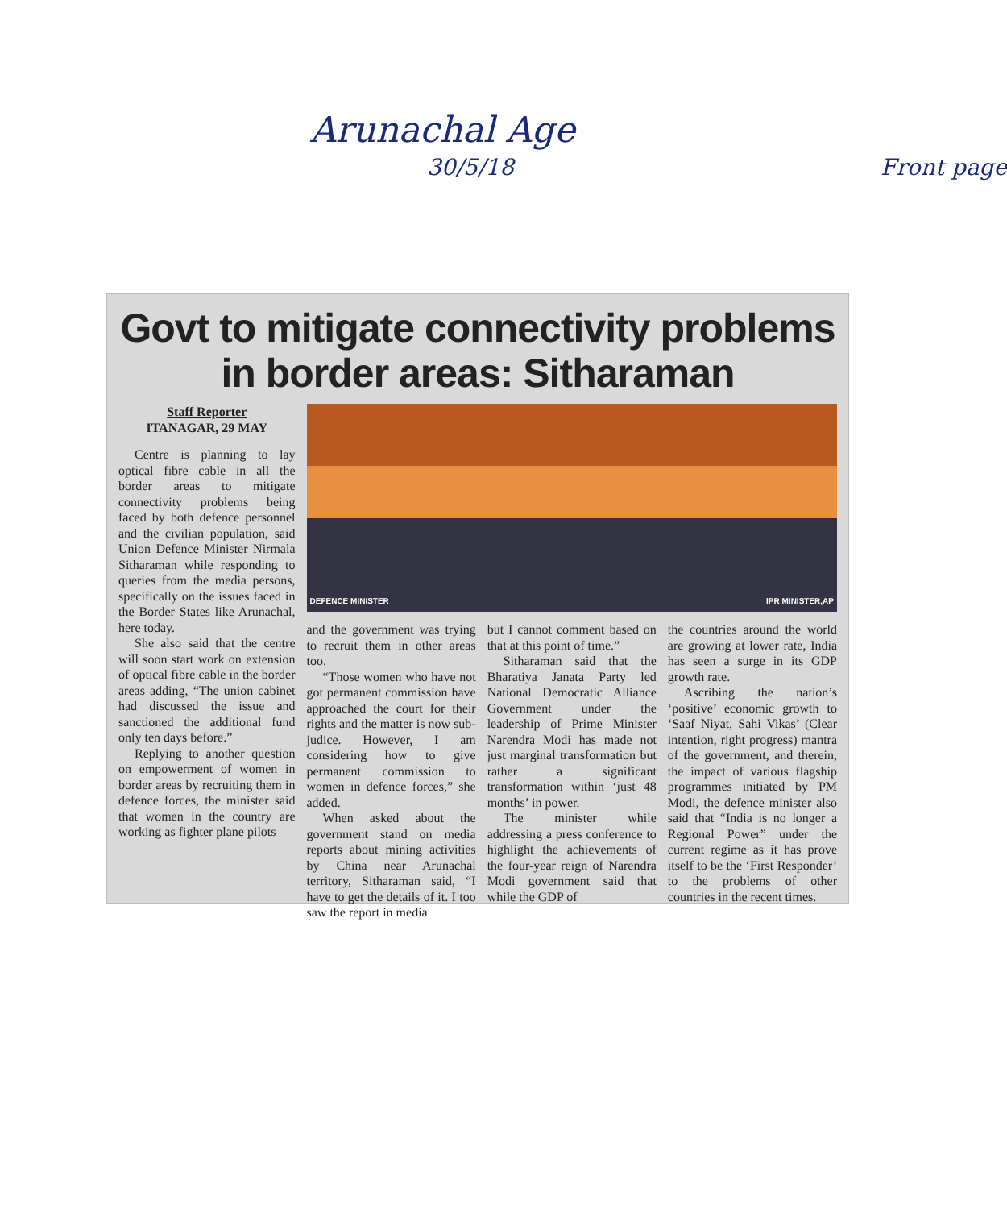Arunachal Age
30/5/18 Front page
Govt to mitigate connectivity problems
in border areas: Sitharaman
Staff Reporter
ITANAGAR, 29 MAY
Centre is planning to lay optical fibre cable in all the border areas to mitigate connectivity problems being faced by both defence personnel and the civilian population, said Union Defence Minister Nirmala Sitharaman while responding to queries from the media persons, specifically on the issues faced in the Border States like Arunachal, here today.
She also said that the centre will soon start work on extension of optical fibre cable in the border areas adding, “The union cabinet had discussed the issue and sanctioned the additional fund only ten days before.”
Replying to another question on empowerment of women in border areas by recruiting them in defence forces, the minister said that women in the country are working as fighter plane pilots
DEFENCE MINISTER IPR MINISTER,AP
and the government was trying to recruit them in other areas too.
“Those women who have not got permanent commission have approached the court for their rights and the matter is now sub-judice. However, I am considering how to give permanent commission to women in defence forces,” she added.
When asked about the government stand on media reports about mining activities by China near Arunachal territory, Sitharaman said, “I have to get the details of it. I too saw the report in media
but I cannot comment based on that at this point of time.”
Sitharaman said that the Bharatiya Janata Party led National Democratic Alliance Government under the leadership of Prime Minister Narendra Modi has made not just marginal transformation but rather a significant transformation within ‘just 48 months’ in power.
The minister while addressing a press conference to highlight the achievements of the four-year reign of Narendra Modi government said that while the GDP of
the countries around the world are growing at lower rate, India has seen a surge in its GDP growth rate.
Ascribing the nation’s ‘positive’ economic growth to ‘Saaf Niyat, Sahi Vikas’ (Clear intention, right progress) mantra of the government, and therein, the impact of various flagship programmes initiated by PM Modi, the defence minister also said that “India is no longer a Regional Power” under the current regime as it has prove itself to be the ‘First Responder’ to the problems of other countries in the recent times.